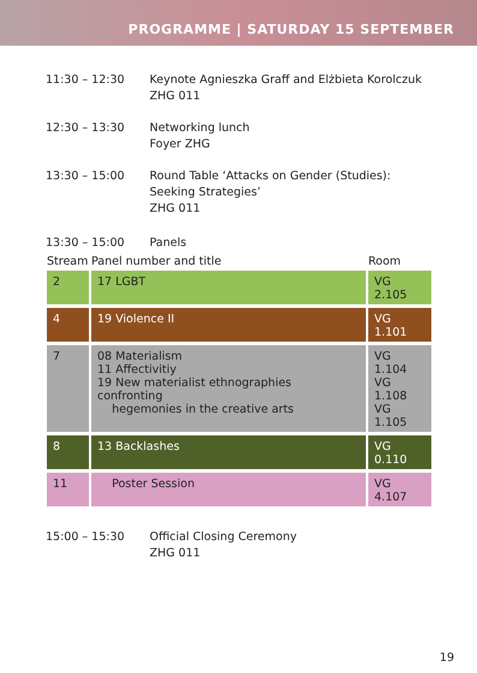PROGRAMME | SATURDAY 15 SEPTEMBER
11:30 – 12:30 Keynote Agnieszka Graff and Elżbieta Korolczuk
ZHG 011
12:30 – 13:30 Networking lunch
Foyer ZHG
13:30 – 15:00 Round Table ‘Attacks on Gender (Studies):
Seeking Strategies’
ZHG 011
13:30 – 15:00 Panels
| Stream | Panel number and title | Room |
| --- | --- | --- |
| 2 | 17 LGBT | VG 2.105 |
| 4 | 19 Violence II | VG 1.101 |
| 7 | 08 Materialism 11 Affectivitiy 19 New materialist ethnographies confronting hegemonies in the creative arts | VG 1.104 VG 1.108 VG 1.105 |
| 8 | 13 Backlashes | VG 0.110 |
| 11 | Poster Session | VG 4.107 |
15:00 – 15:30 Official Closing Ceremony
ZHG 011
19